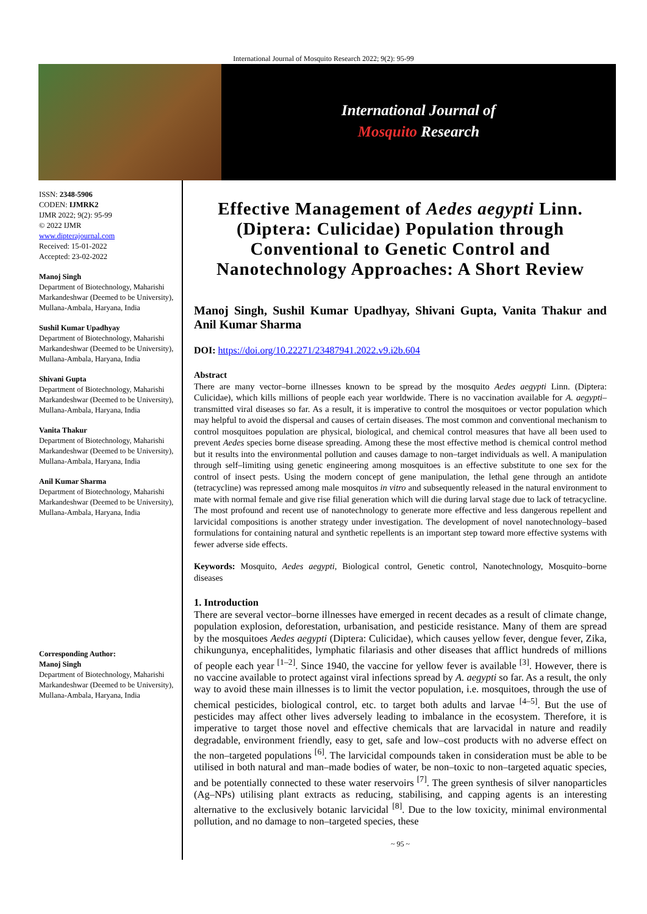International Journal of Mosquito Research 2022; 9(2): 95-99
International Journal of
Mosquito Research
ISSN: 2348-5906
CODEN: IJMRK2
IJMR 2022; 9(2): 95-99
© 2022 IJMR
www.dipterajournal.com
Received: 15-01-2022
Accepted: 23-02-2022
Manoj Singh
Department of Biotechnology, Maharishi Markandeshwar (Deemed to be University), Mullana-Ambala, Haryana, India
Sushil Kumar Upadhyay
Department of Biotechnology, Maharishi Markandeshwar (Deemed to be University), Mullana-Ambala, Haryana, India
Shivani Gupta
Department of Biotechnology, Maharishi Markandeshwar (Deemed to be University), Mullana-Ambala, Haryana, India
Vanita Thakur
Department of Biotechnology, Maharishi Markandeshwar (Deemed to be University), Mullana-Ambala, Haryana, India
Anil Kumar Sharma
Department of Biotechnology, Maharishi Markandeshwar (Deemed to be University), Mullana-Ambala, Haryana, India
Corresponding Author:
Manoj Singh
Department of Biotechnology, Maharishi Markandeshwar (Deemed to be University), Mullana-Ambala, Haryana, India
Effective Management of Aedes aegypti Linn. (Diptera: Culicidae) Population through Conventional to Genetic Control and Nanotechnology Approaches: A Short Review
Manoj Singh, Sushil Kumar Upadhyay, Shivani Gupta, Vanita Thakur and Anil Kumar Sharma
DOI: https://doi.org/10.22271/23487941.2022.v9.i2b.604
Abstract
There are many vector–borne illnesses known to be spread by the mosquito Aedes aegypti Linn. (Diptera: Culicidae), which kills millions of people each year worldwide. There is no vaccination available for A. aegypti–transmitted viral diseases so far. As a result, it is imperative to control the mosquitoes or vector population which may helpful to avoid the dispersal and causes of certain diseases. The most common and conventional mechanism to control mosquitoes population are physical, biological, and chemical control measures that have all been used to prevent Aedes species borne disease spreading. Among these the most effective method is chemical control method but it results into the environmental pollution and causes damage to non–target individuals as well. A manipulation through self–limiting using genetic engineering among mosquitoes is an effective substitute to one sex for the control of insect pests. Using the modern concept of gene manipulation, the lethal gene through an antidote (tetracycline) was repressed among male mosquitos in vitro and subsequently released in the natural environment to mate with normal female and give rise filial generation which will die during larval stage due to lack of tetracycline. The most profound and recent use of nanotechnology to generate more effective and less dangerous repellent and larvicidal compositions is another strategy under investigation. The development of novel nanotechnology–based formulations for containing natural and synthetic repellents is an important step toward more effective systems with fewer adverse side effects.
Keywords: Mosquito, Aedes aegypti, Biological control, Genetic control, Nanotechnology, Mosquito–borne diseases
1. Introduction
There are several vector–borne illnesses have emerged in recent decades as a result of climate change, population explosion, deforestation, urbanisation, and pesticide resistance. Many of them are spread by the mosquitoes Aedes aegypti (Diptera: Culicidae), which causes yellow fever, dengue fever, Zika, chikungunya, encephalitides, lymphatic filariasis and other diseases that afflict hundreds of millions of people each year <sup>[1–2]</sup>. Since 1940, the vaccine for yellow fever is available <sup>[3]</sup>. However, there is no vaccine available to protect against viral infections spread by A. aegypti so far. As a result, the only way to avoid these main illnesses is to limit the vector population, i.e. mosquitoes, through the use of chemical pesticides, biological control, etc. to target both adults and larvae <sup>[4–5]</sup>. But the use of pesticides may affect other lives adversely leading to imbalance in the ecosystem. Therefore, it is imperative to target those novel and effective chemicals that are larvacidal in nature and readily degradable, environment friendly, easy to get, safe and low–cost products with no adverse effect on the non–targeted populations <sup>[6]</sup>. The larvicidal compounds taken in consideration must be able to be utilised in both natural and man–made bodies of water, be non–toxic to non–targeted aquatic species, and be potentially connected to these water reservoirs <sup>[7]</sup>. The green synthesis of silver nanoparticles (Ag–NPs) utilising plant extracts as reducing, stabilising, and capping agents is an interesting alternative to the exclusively botanic larvicidal <sup>[8]</sup>. Due to the low toxicity, minimal environmental pollution, and no damage to non–targeted species, these
~ 95 ~